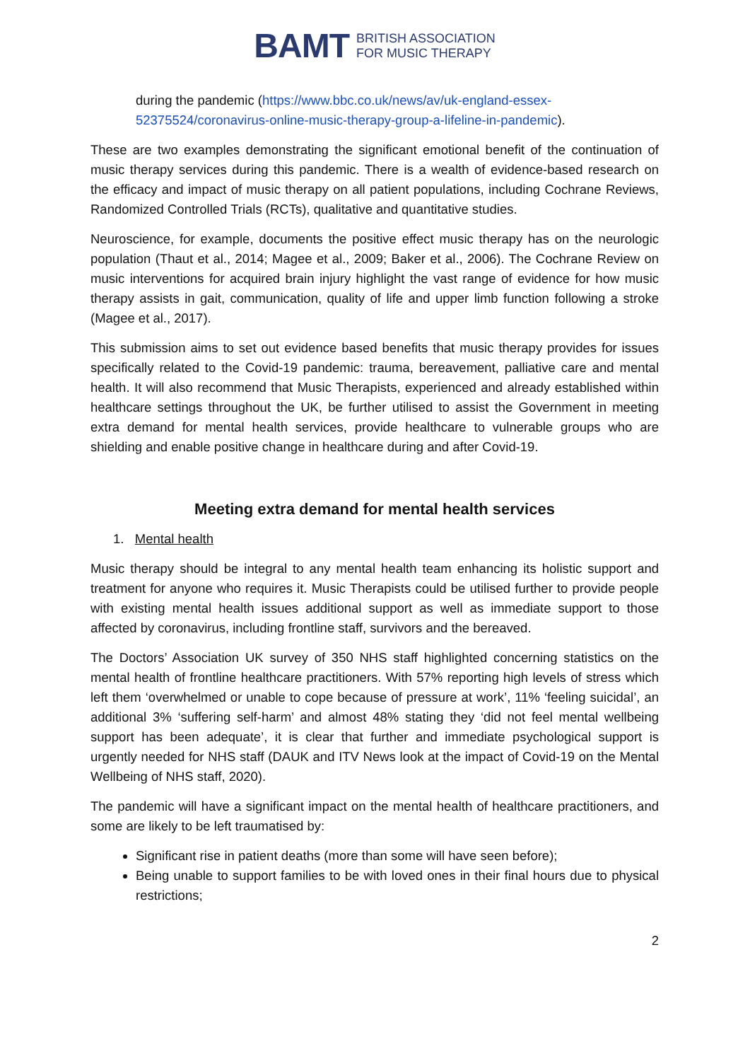BAMT BRITISH ASSOCIATION
FOR MUSIC THERAPY
during the pandemic (https://www.bbc.co.uk/news/av/uk-england-essex-52375524/coronavirus-online-music-therapy-group-a-lifeline-in-pandemic).
These are two examples demonstrating the significant emotional benefit of the continuation of music therapy services during this pandemic. There is a wealth of evidence-based research on the efficacy and impact of music therapy on all patient populations, including Cochrane Reviews, Randomized Controlled Trials (RCTs), qualitative and quantitative studies.
Neuroscience, for example, documents the positive effect music therapy has on the neurologic population (Thaut et al., 2014; Magee et al., 2009; Baker et al., 2006). The Cochrane Review on music interventions for acquired brain injury highlight the vast range of evidence for how music therapy assists in gait, communication, quality of life and upper limb function following a stroke (Magee et al., 2017).
This submission aims to set out evidence based benefits that music therapy provides for issues specifically related to the Covid-19 pandemic: trauma, bereavement, palliative care and mental health. It will also recommend that Music Therapists, experienced and already established within healthcare settings throughout the UK, be further utilised to assist the Government in meeting extra demand for mental health services, provide healthcare to vulnerable groups who are shielding and enable positive change in healthcare during and after Covid-19.
Meeting extra demand for mental health services
1. Mental health
Music therapy should be integral to any mental health team enhancing its holistic support and treatment for anyone who requires it. Music Therapists could be utilised further to provide people with existing mental health issues additional support as well as immediate support to those affected by coronavirus, including frontline staff, survivors and the bereaved.
The Doctors’ Association UK survey of 350 NHS staff highlighted concerning statistics on the mental health of frontline healthcare practitioners. With 57% reporting high levels of stress which left them ‘overwhelmed or unable to cope because of pressure at work’, 11% ‘feeling suicidal’, an additional 3% ‘suffering self-harm’ and almost 48% stating they ‘did not feel mental wellbeing support has been adequate’, it is clear that further and immediate psychological support is urgently needed for NHS staff (DAUK and ITV News look at the impact of Covid-19 on the Mental Wellbeing of NHS staff, 2020).
The pandemic will have a significant impact on the mental health of healthcare practitioners, and some are likely to be left traumatised by:
Significant rise in patient deaths (more than some will have seen before);
Being unable to support families to be with loved ones in their final hours due to physical restrictions;
2